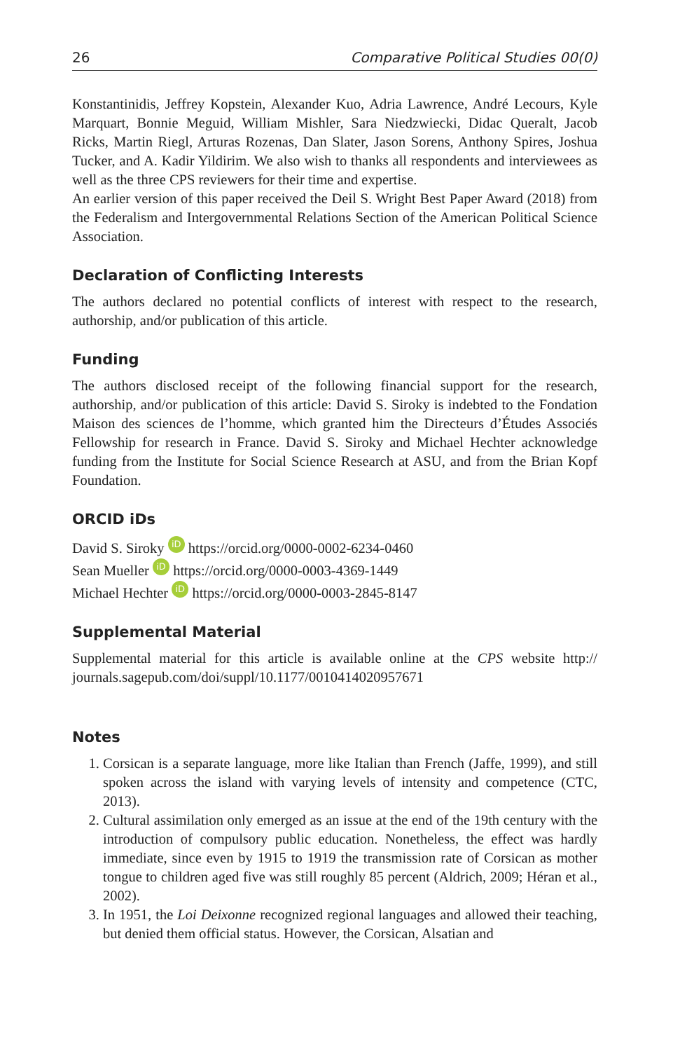26 Comparative Political Studies 00(0)
Konstantinidis, Jeffrey Kopstein, Alexander Kuo, Adria Lawrence, André Lecours, Kyle Marquart, Bonnie Meguid, William Mishler, Sara Niedzwiecki, Didac Queralt, Jacob Ricks, Martin Riegl, Arturas Rozenas, Dan Slater, Jason Sorens, Anthony Spires, Joshua Tucker, and A. Kadir Yildirim. We also wish to thanks all respondents and interviewees as well as the three CPS reviewers for their time and expertise.
An earlier version of this paper received the Deil S. Wright Best Paper Award (2018) from the Federalism and Intergovernmental Relations Section of the American Political Science Association.
Declaration of Conflicting Interests
The authors declared no potential conflicts of interest with respect to the research, authorship, and/or publication of this article.
Funding
The authors disclosed receipt of the following financial support for the research, authorship, and/or publication of this article: David S. Siroky is indebted to the Fondation Maison des sciences de l’homme, which granted him the Directeurs d’Études Associés Fellowship for research in France. David S. Siroky and Michael Hechter acknowledge funding from the Institute for Social Science Research at ASU, and from the Brian Kopf Foundation.
ORCID iDs
David S. Siroky iD https://orcid.org/0000-0002-6234-0460
Sean Mueller iD https://orcid.org/0000-0003-4369-1449
Michael Hechter iD https://orcid.org/0000-0003-2845-8147
Supplemental Material
Supplemental material for this article is available online at the CPS website http:// journals.sagepub.com/doi/suppl/10.1177/0010414020957671
Notes
1. Corsican is a separate language, more like Italian than French (Jaffe, 1999), and still spoken across the island with varying levels of intensity and competence (CTC, 2013).
2. Cultural assimilation only emerged as an issue at the end of the 19th century with the introduction of compulsory public education. Nonetheless, the effect was hardly immediate, since even by 1915 to 1919 the transmission rate of Corsican as mother tongue to children aged five was still roughly 85 percent (Aldrich, 2009; Héran et al., 2002).
3. In 1951, the Loi Deixonne recognized regional languages and allowed their teaching, but denied them official status. However, the Corsican, Alsatian and